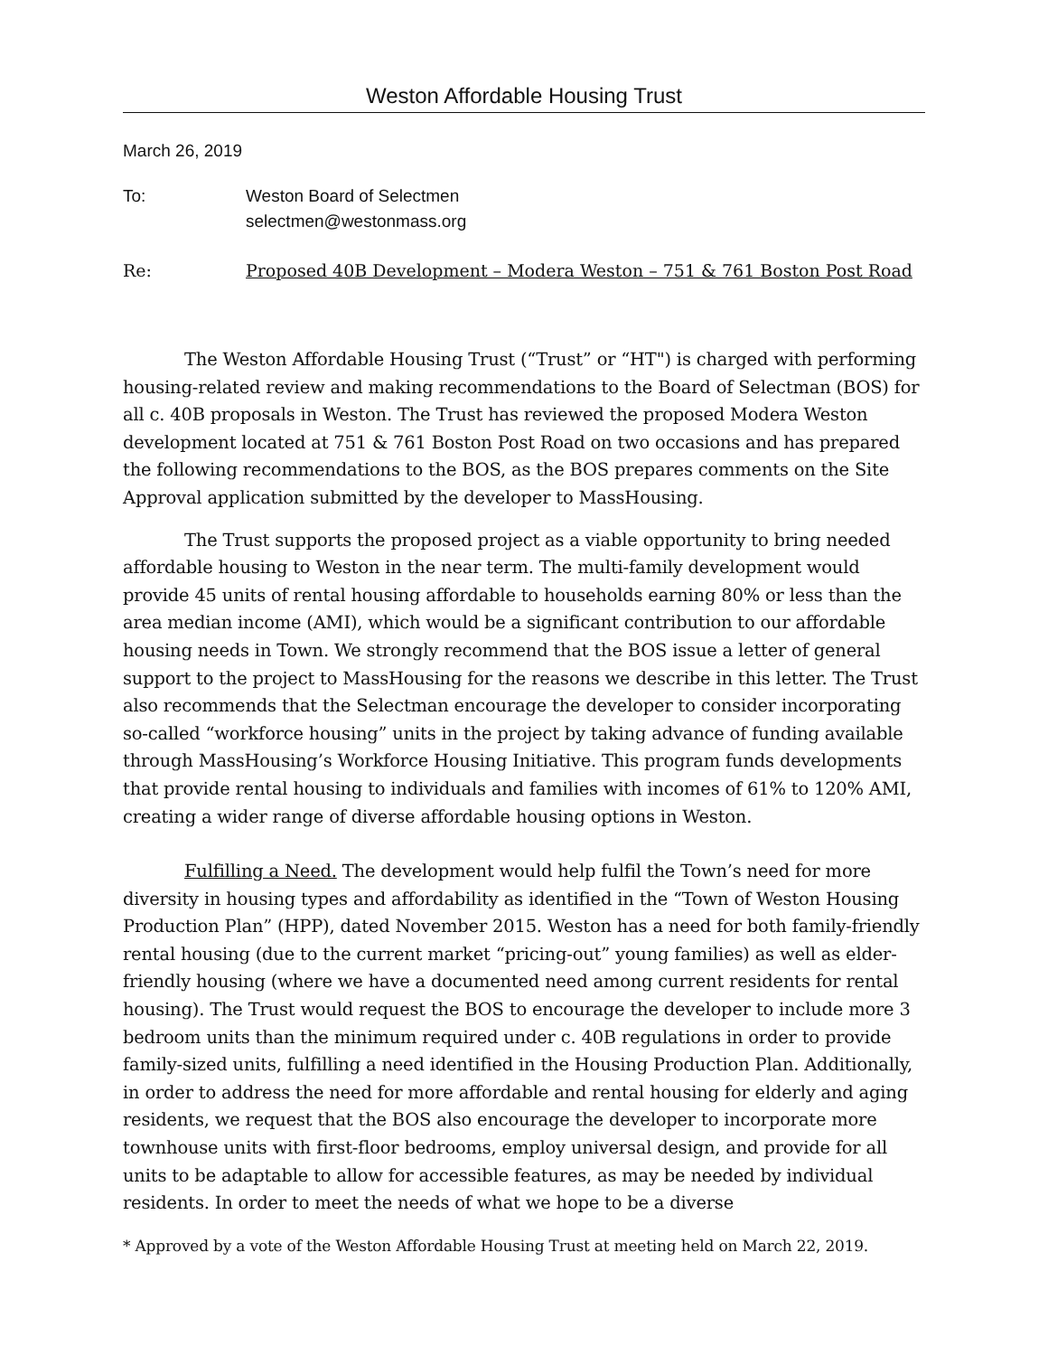Weston Affordable Housing Trust
March 26, 2019
To: Weston Board of Selectmen
selectmen@westonmass.org
Re: Proposed 40B Development – Modera Weston – 751 & 761 Boston Post Road
The Weston Affordable Housing Trust (“Trust” or “HT") is charged with performing housing-related review and making recommendations to the Board of Selectman (BOS) for all c. 40B proposals in Weston. The Trust has reviewed the proposed Modera Weston development located at 751 & 761 Boston Post Road on two occasions and has prepared the following recommendations to the BOS, as the BOS prepares comments on the Site Approval application submitted by the developer to MassHousing.
The Trust supports the proposed project as a viable opportunity to bring needed affordable housing to Weston in the near term. The multi-family development would provide 45 units of rental housing affordable to households earning 80% or less than the area median income (AMI), which would be a significant contribution to our affordable housing needs in Town. We strongly recommend that the BOS issue a letter of general support to the project to MassHousing for the reasons we describe in this letter. The Trust also recommends that the Selectman encourage the developer to consider incorporating so-called “workforce housing” units in the project by taking advance of funding available through MassHousing’s Workforce Housing Initiative. This program funds developments that provide rental housing to individuals and families with incomes of 61% to 120% AMI, creating a wider range of diverse affordable housing options in Weston.
Fulfilling a Need. The development would help fulfil the Town’s need for more diversity in housing types and affordability as identified in the “Town of Weston Housing Production Plan” (HPP), dated November 2015. Weston has a need for both family-friendly rental housing (due to the current market “pricing-out” young families) as well as elder-friendly housing (where we have a documented need among current residents for rental housing). The Trust would request the BOS to encourage the developer to include more 3 bedroom units than the minimum required under c. 40B regulations in order to provide family-sized units, fulfilling a need identified in the Housing Production Plan. Additionally, in order to address the need for more affordable and rental housing for elderly and aging residents, we request that the BOS also encourage the developer to incorporate more townhouse units with first-floor bedrooms, employ universal design, and provide for all units to be adaptable to allow for accessible features, as may be needed by individual residents. In order to meet the needs of what we hope to be a diverse
* Approved by a vote of the Weston Affordable Housing Trust at meeting held on March 22, 2019.